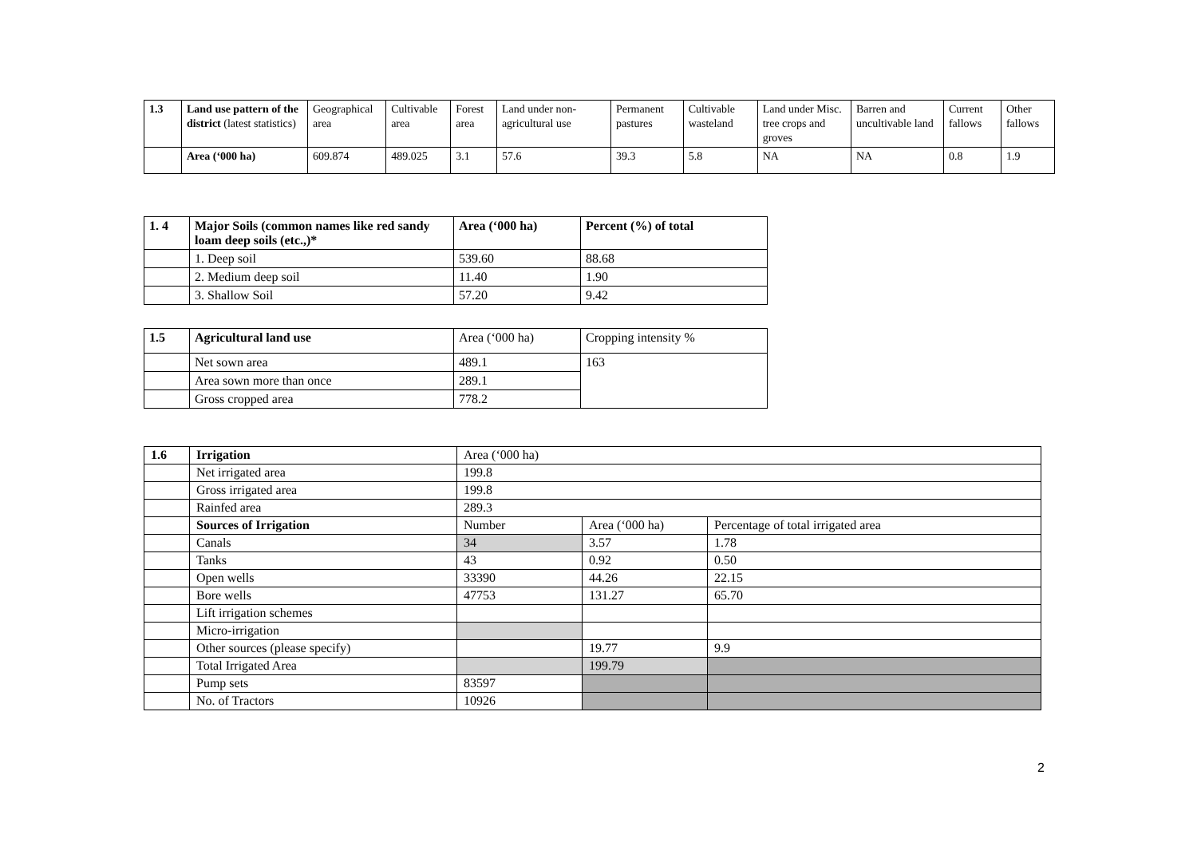| 1.3 | Land use pattern of the district (latest statistics) | Geographical area | Cultivable area | Forest area | Land under non-agricultural use | Permanent pastures | Cultivable wasteland | Land under Misc. tree crops and groves | Barren and uncultivable land | Current fallows | Other fallows |
| | Area (‘000 ha) | 609.874 | 489.025 | 3.1 | 57.6 | 39.3 | 5.8 | NA | NA | 0.8 | 1.9 |
| 1. 4 | Major Soils (common names like red sandy loam deep soils (etc.,)* | Area (‘000 ha) | Percent (%) of total |
| --- | --- | --- | --- |
| | 1. Deep soil | 539.60 | 88.68 |
| | 2. Medium deep soil | 11.40 | 1.90 |
| | 3. Shallow Soil | 57.20 | 9.42 |
| 1.5 | Agricultural land use | Area (‘000 ha) | Cropping intensity % |
| | Net sown area | 489.1 | 163 |
| | Area sown more than once | 289.1 | |
| | Gross cropped area | 778.2 | |
| 1.6 | Irrigation | Area (‘000 ha) | | |
| | Net irrigated area | 199.8 | | |
| | Gross irrigated area | 199.8 | | |
| | Rainfed area | 289.3 | | |
| | Sources of Irrigation | Number | Area (‘000 ha) | Percentage of total irrigated area |
| | Canals | 34 | 3.57 | 1.78 |
| | Tanks | 43 | 0.92 | 0.50 |
| | Open wells | 33390 | 44.26 | 22.15 |
| | Bore wells | 47753 | 131.27 | 65.70 |
| | Lift irrigation schemes | | | |
| | Micro-irrigation | | | |
| | Other sources (please specify) | | 19.77 | 9.9 |
| | Total Irrigated Area | | 199.79 | |
| | Pump sets | 83597 | | |
| | No. of Tractors | 10926 | | |
2